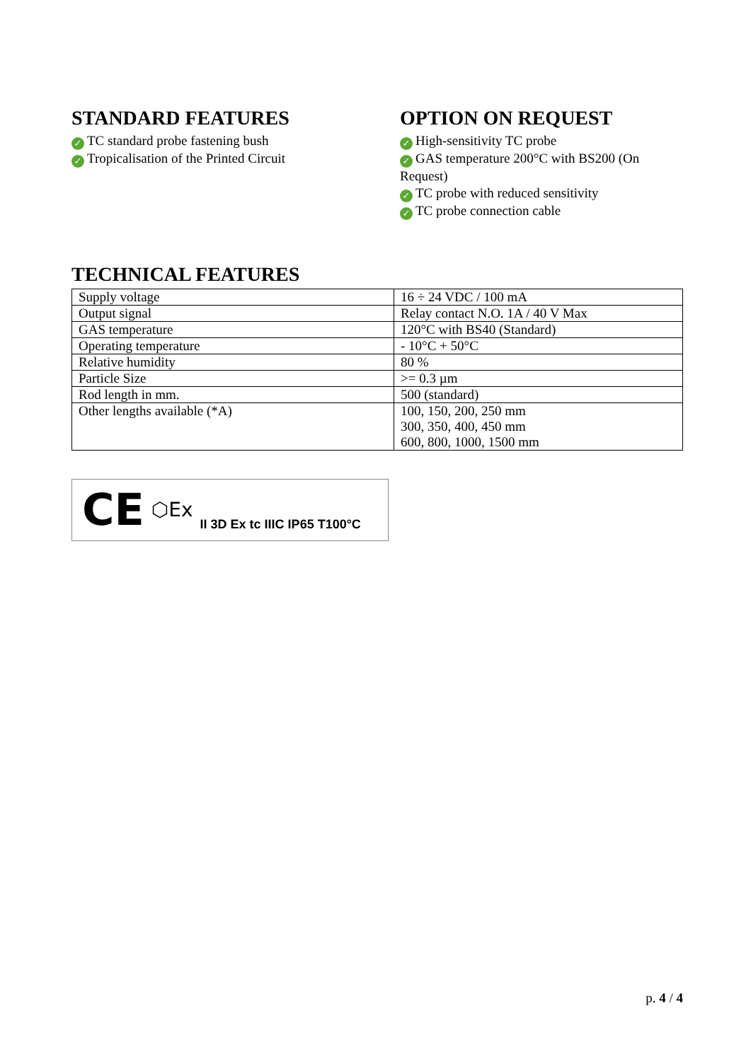STANDARD FEATURES
✓ TC standard probe fastening bush
✓ Tropicalisation of the Printed Circuit
OPTION ON REQUEST
✓ High-sensitivity TC probe
✓ GAS temperature 200°C with BS200 (On Request)
✓ TC probe with reduced sensitivity
✓ TC probe connection cable
TECHNICAL FEATURES
| Supply voltage | 16 ÷ 24 VDC / 100 mA |
| Output signal | Relay contact N.O. 1A / 40 V Max |
| GAS temperature | 120°C with BS40 (Standard) |
| Operating temperature | - 10°C + 50°C |
| Relative humidity | 80 % |
| Particle Size | >= 0.3 µm |
| Rod length in mm. | 500 (standard) |
| Other lengths available (*A) | 100, 150, 200, 250 mm 300, 350, 400, 450 mm 600, 800, 1000, 1500 mm |
CE ⬡Ex II 3D Ex tc IIIC IP65 T100°C
p. 4 / 4